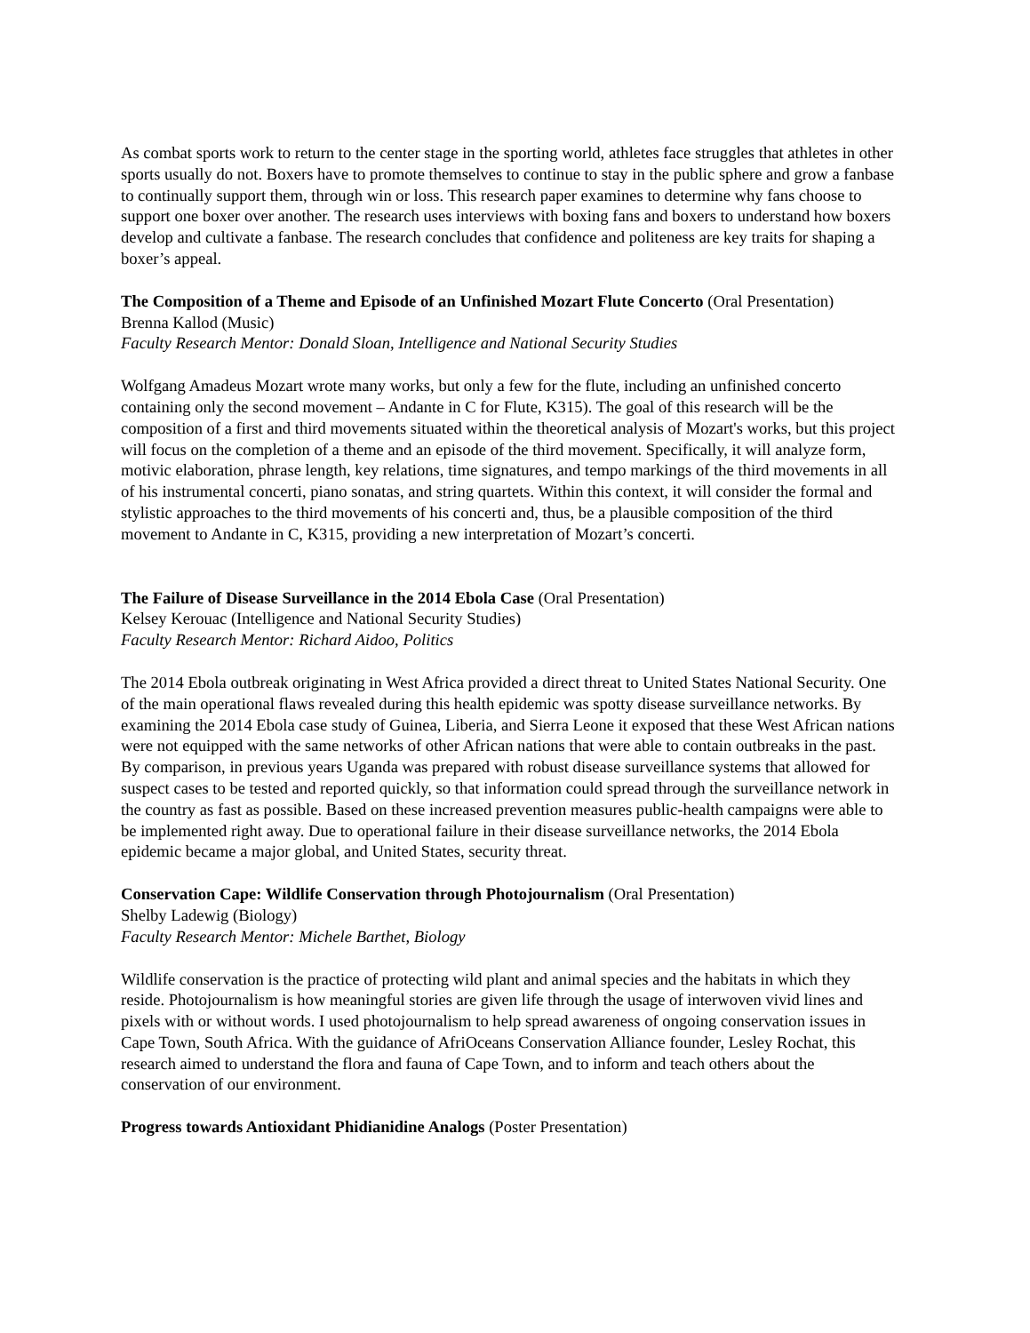As combat sports work to return to the center stage in the sporting world, athletes face struggles that athletes in other sports usually do not. Boxers have to promote themselves to continue to stay in the public sphere and grow a fanbase to continually support them, through win or loss. This research paper examines to determine why fans choose to support one boxer over another. The research uses interviews with boxing fans and boxers to understand how boxers develop and cultivate a fanbase. The research concludes that confidence and politeness are key traits for shaping a boxer’s appeal.
The Composition of a Theme and Episode of an Unfinished Mozart Flute Concerto (Oral Presentation)
Brenna Kallod (Music)
Faculty Research Mentor: Donald Sloan, Intelligence and National Security Studies
Wolfgang Amadeus Mozart wrote many works, but only a few for the flute, including an unfinished concerto containing only the second movement – Andante in C for Flute, K315). The goal of this research will be the composition of a first and third movements situated within the theoretical analysis of Mozart's works, but this project will focus on the completion of a theme and an episode of the third movement. Specifically, it will analyze form, motivic elaboration, phrase length, key relations, time signatures, and tempo markings of the third movements in all of his instrumental concerti, piano sonatas, and string quartets. Within this context, it will consider the formal and stylistic approaches to the third movements of his concerti and, thus, be a plausible composition of the third movement to Andante in C, K315, providing a new interpretation of Mozart’s concerti.
The Failure of Disease Surveillance in the 2014 Ebola Case (Oral Presentation)
Kelsey Kerouac (Intelligence and National Security Studies)
Faculty Research Mentor: Richard Aidoo, Politics
The 2014 Ebola outbreak originating in West Africa provided a direct threat to United States National Security. One of the main operational flaws revealed during this health epidemic was spotty disease surveillance networks. By examining the 2014 Ebola case study of Guinea, Liberia, and Sierra Leone it exposed that these West African nations were not equipped with the same networks of other African nations that were able to contain outbreaks in the past. By comparison, in previous years Uganda was prepared with robust disease surveillance systems that allowed for suspect cases to be tested and reported quickly, so that information could spread through the surveillance network in the country as fast as possible. Based on these increased prevention measures public-health campaigns were able to be implemented right away. Due to operational failure in their disease surveillance networks, the 2014 Ebola epidemic became a major global, and United States, security threat.
Conservation Cape: Wildlife Conservation through Photojournalism (Oral Presentation)
Shelby Ladewig (Biology)
Faculty Research Mentor: Michele Barthet, Biology
Wildlife conservation is the practice of protecting wild plant and animal species and the habitats in which they reside. Photojournalism is how meaningful stories are given life through the usage of interwoven vivid lines and pixels with or without words. I used photojournalism to help spread awareness of ongoing conservation issues in Cape Town, South Africa. With the guidance of AfriOceans Conservation Alliance founder, Lesley Rochat, this research aimed to understand the flora and fauna of Cape Town, and to inform and teach others about the conservation of our environment.
Progress towards Antioxidant Phidianidine Analogs (Poster Presentation)